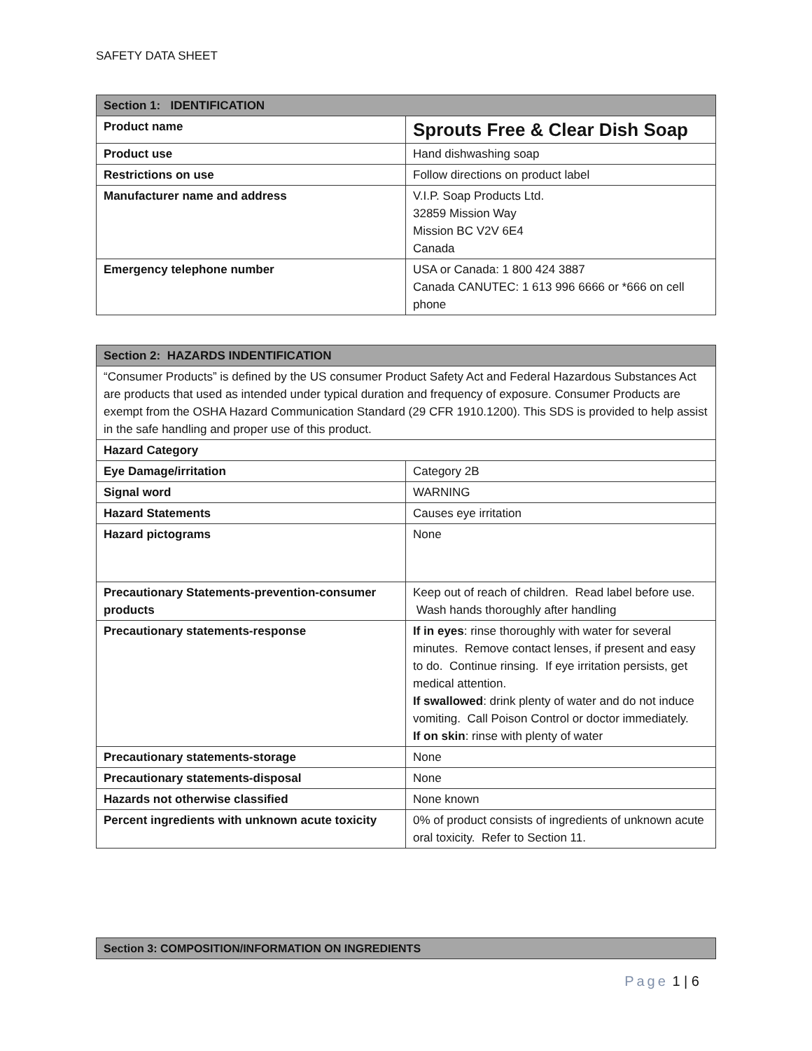SAFETY DATA SHEET
| Section 1: IDENTIFICATION | |
| --- | --- |
| Product name | Sprouts Free & Clear Dish Soap |
| Product use | Hand dishwashing soap |
| Restrictions on use | Follow directions on product label |
| Manufacturer name and address | V.I.P. Soap Products Ltd. 32859 Mission Way Mission BC V2V 6E4 Canada |
| Emergency telephone number | USA or Canada: 1 800 424 3887 Canada CANUTEC: 1 613 996 6666 or *666 on cell phone |
| Section 2: HAZARDS INDENTIFICATION | |
| --- | --- |
| “Consumer Products” is defined by the US consumer Product Safety Act and Federal Hazardous Substances Act are products that used as intended under typical duration and frequency of exposure. Consumer Products are exempt from the OSHA Hazard Communication Standard (29 CFR 1910.1200). This SDS is provided to help assist in the safe handling and proper use of this product. | |
| Hazard Category | |
| Eye Damage/irritation | Category 2B |
| Signal word | WARNING |
| Hazard Statements | Causes eye irritation |
| Hazard pictograms | None |
| Precautionary Statements-prevention-consumer products | Keep out of reach of children. Read label before use. Wash hands thoroughly after handling |
| Precautionary statements-response | If in eyes : rinse thoroughly with water for several minutes. Remove contact lenses, if present and easy to do. Continue rinsing. If eye irritation persists, get medical attention. If swallowed : drink plenty of water and do not induce vomiting. Call Poison Control or doctor immediately. If on skin : rinse with plenty of water |
| Precautionary statements-storage | None |
| Precautionary statements-disposal | None |
| Hazards not otherwise classified | None known |
| Percent ingredients with unknown acute toxicity | 0% of product consists of ingredients of unknown acute oral toxicity. Refer to Section 11. |
| Section 3: COMPOSITION/INFORMATION ON INGREDIENTS |
| --- |
Page 1 | 6